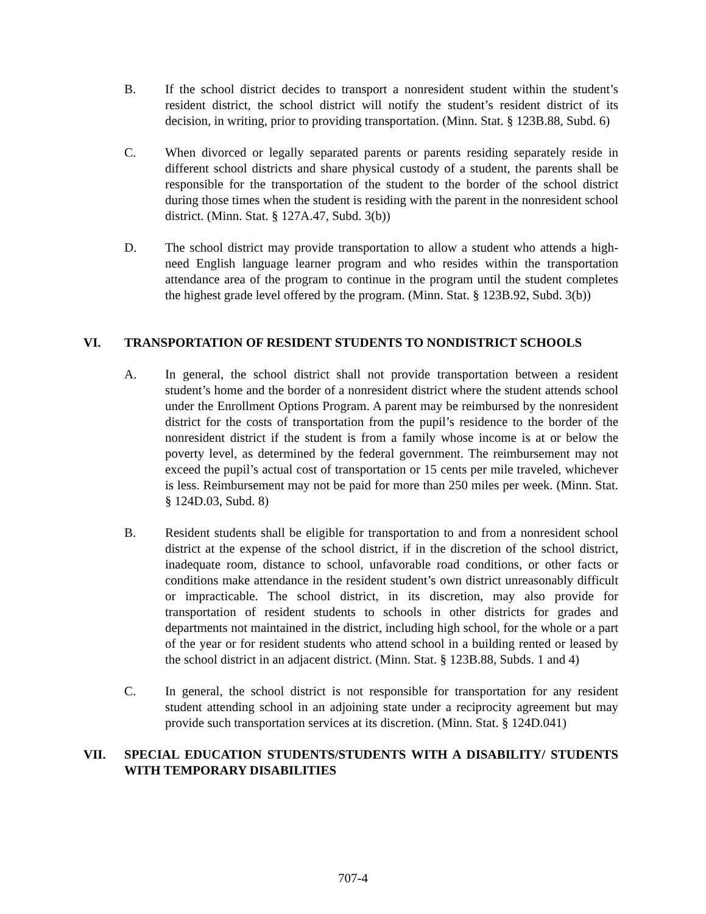B. If the school district decides to transport a nonresident student within the student’s resident district, the school district will notify the student’s resident district of its decision, in writing, prior to providing transportation. (Minn. Stat. § 123B.88, Subd. 6)
C. When divorced or legally separated parents or parents residing separately reside in different school districts and share physical custody of a student, the parents shall be responsible for the transportation of the student to the border of the school district during those times when the student is residing with the parent in the nonresident school district. (Minn. Stat. § 127A.47, Subd. 3(b))
D. The school district may provide transportation to allow a student who attends a high-need English language learner program and who resides within the transportation attendance area of the program to continue in the program until the student completes the highest grade level offered by the program. (Minn. Stat. § 123B.92, Subd. 3(b))
VI. TRANSPORTATION OF RESIDENT STUDENTS TO NONDISTRICT SCHOOLS
A. In general, the school district shall not provide transportation between a resident student’s home and the border of a nonresident district where the student attends school under the Enrollment Options Program. A parent may be reimbursed by the nonresident district for the costs of transportation from the pupil’s residence to the border of the nonresident district if the student is from a family whose income is at or below the poverty level, as determined by the federal government. The reimbursement may not exceed the pupil’s actual cost of transportation or 15 cents per mile traveled, whichever is less. Reimbursement may not be paid for more than 250 miles per week. (Minn. Stat. § 124D.03, Subd. 8)
B. Resident students shall be eligible for transportation to and from a nonresident school district at the expense of the school district, if in the discretion of the school district, inadequate room, distance to school, unfavorable road conditions, or other facts or conditions make attendance in the resident student’s own district unreasonably difficult or impracticable. The school district, in its discretion, may also provide for transportation of resident students to schools in other districts for grades and departments not maintained in the district, including high school, for the whole or a part of the year or for resident students who attend school in a building rented or leased by the school district in an adjacent district. (Minn. Stat. § 123B.88, Subds. 1 and 4)
C. In general, the school district is not responsible for transportation for any resident student attending school in an adjoining state under a reciprocity agreement but may provide such transportation services at its discretion. (Minn. Stat. § 124D.041)
VII. SPECIAL EDUCATION STUDENTS/STUDENTS WITH A DISABILITY/ STUDENTS WITH TEMPORARY DISABILITIES
707-4